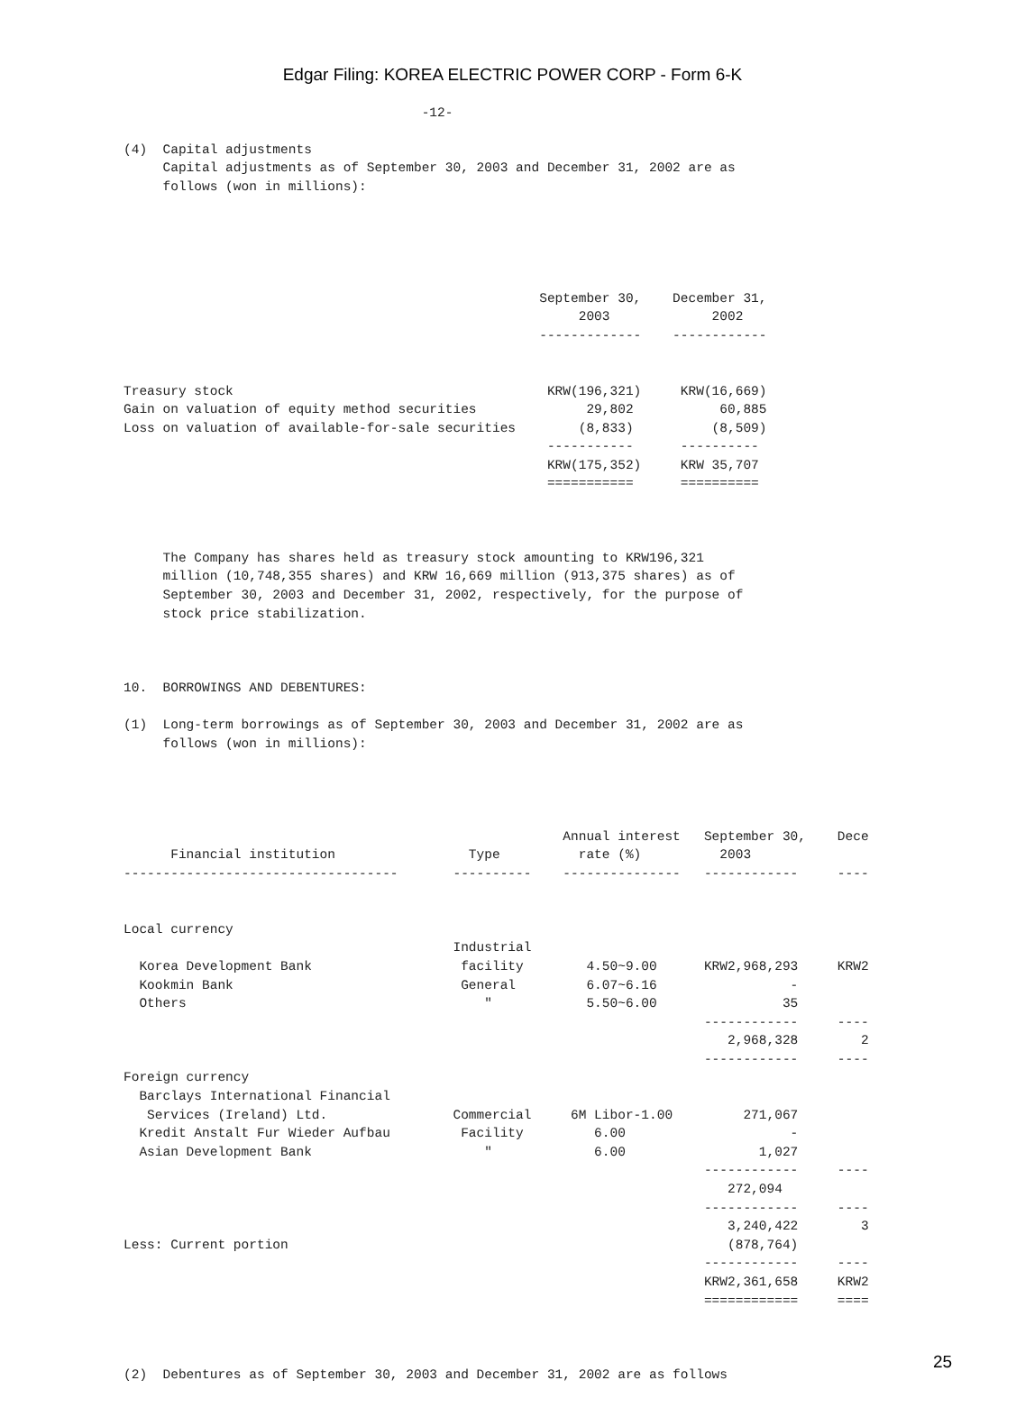Edgar Filing: KOREA ELECTRIC POWER CORP - Form 6-K
                                      -12-

(4)  Capital adjustments
     Capital adjustments as of September 30, 2003 and December 31, 2002 are as
     follows (won in millions):





                                                     September 30,    December 31,
                                                          2003             2002
                                                     -------------    ------------


Treasury stock                                        KRW(196,321)     KRW(16,669)
Gain on valuation of equity method securities              29,802           60,885
Loss on valuation of available-for-sale securities        (8,833)          (8,509)
                                                      -----------      ----------
                                                      KRW(175,352)     KRW 35,707
                                                      ===========      ==========



     The Company has shares held as treasury stock amounting to KRW196,321
     million (10,748,355 shares) and KRW 16,669 million (913,375 shares) as of
     September 30, 2003 and December 31, 2002, respectively, for the purpose of
     stock price stabilization.



10.  BORROWINGS AND DEBENTURES:

(1)  Long-term borrowings as of September 30, 2003 and December 31, 2002 are as
     follows (won in millions):




                                                        Annual interest   September 30,    Dece
      Financial institution                 Type          rate (%)          2003
-----------------------------------       ----------    ---------------   ------------     ----


Local currency
                                          Industrial
  Korea Development Bank                   facility        4.50~9.00      KRW2,968,293     KRW2
  Kookmin Bank                             General         6.07~6.16                 -
  Others                                      "            5.50~6.00                35
                                                                          ------------     ----
                                                                             2,968,328        2
                                                                          ------------     ----
Foreign currency
  Barclays International Financial
   Services (Ireland) Ltd.                Commercial     6M Libor-1.00         271,067
  Kredit Anstalt Fur Wieder Aufbau         Facility         6.00                     -
  Asian Development Bank                      "             6.00                 1,027
                                                                          ------------     ----
                                                                             272,094
                                                                          ------------     ----
                                                                             3,240,422        3
Less: Current portion                                                        (878,764)
                                                                          ------------     ----
                                                                          KRW2,361,658     KRW2
                                                                          ============     ====



(2)  Debentures as of September 30, 2003 and December 31, 2002 are as follows
25